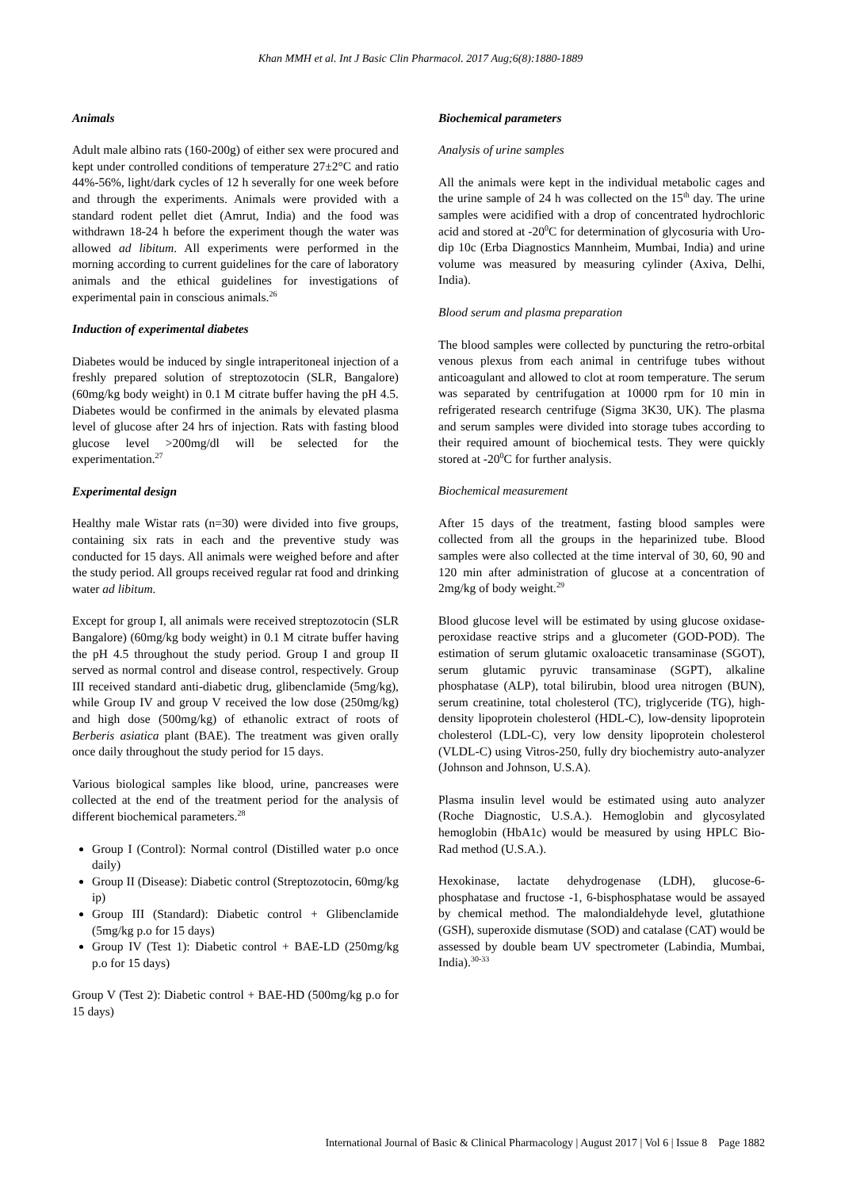Khan MMH et al. Int J Basic Clin Pharmacol. 2017 Aug;6(8):1880-1889
Animals
Adult male albino rats (160-200g) of either sex were procured and kept under controlled conditions of temperature 27±2°C and ratio 44%-56%, light/dark cycles of 12 h severally for one week before and through the experiments. Animals were provided with a standard rodent pellet diet (Amrut, India) and the food was withdrawn 18-24 h before the experiment though the water was allowed ad libitum. All experiments were performed in the morning according to current guidelines for the care of laboratory animals and the ethical guidelines for investigations of experimental pain in conscious animals.<sup>26</sup>
Induction of experimental diabetes
Diabetes would be induced by single intraperitoneal injection of a freshly prepared solution of streptozotocin (SLR, Bangalore) (60mg/kg body weight) in 0.1 M citrate buffer having the pH 4.5. Diabetes would be confirmed in the animals by elevated plasma level of glucose after 24 hrs of injection. Rats with fasting blood glucose level >200mg/dl will be selected for the experimentation.<sup>27</sup>
Experimental design
Healthy male Wistar rats (n=30) were divided into five groups, containing six rats in each and the preventive study was conducted for 15 days. All animals were weighed before and after the study period. All groups received regular rat food and drinking water ad libitum.
Except for group I, all animals were received streptozotocin (SLR Bangalore) (60mg/kg body weight) in 0.1 M citrate buffer having the pH 4.5 throughout the study period. Group I and group II served as normal control and disease control, respectively. Group III received standard anti-diabetic drug, glibenclamide (5mg/kg), while Group IV and group V received the low dose (250mg/kg) and high dose (500mg/kg) of ethanolic extract of roots of Berberis asiatica plant (BAE). The treatment was given orally once daily throughout the study period for 15 days.
Various biological samples like blood, urine, pancreases were collected at the end of the treatment period for the analysis of different biochemical parameters.<sup>28</sup>
Group I (Control): Normal control (Distilled water p.o once daily)
Group II (Disease): Diabetic control (Streptozotocin, 60mg/kg ip)
Group III (Standard): Diabetic control + Glibenclamide (5mg/kg p.o for 15 days)
Group IV (Test 1): Diabetic control + BAE-LD (250mg/kg p.o for 15 days)
Group V (Test 2): Diabetic control + BAE-HD (500mg/kg p.o for 15 days)
Biochemical parameters
Analysis of urine samples
All the animals were kept in the individual metabolic cages and the urine sample of 24 h was collected on the 15<sup>th</sup> day. The urine samples were acidified with a drop of concentrated hydrochloric acid and stored at -20<sup>0</sup>C for determination of glycosuria with Uro-dip 10c (Erba Diagnostics Mannheim, Mumbai, India) and urine volume was measured by measuring cylinder (Axiva, Delhi, India).
Blood serum and plasma preparation
The blood samples were collected by puncturing the retro-orbital venous plexus from each animal in centrifuge tubes without anticoagulant and allowed to clot at room temperature. The serum was separated by centrifugation at 10000 rpm for 10 min in refrigerated research centrifuge (Sigma 3K30, UK). The plasma and serum samples were divided into storage tubes according to their required amount of biochemical tests. They were quickly stored at -20<sup>0</sup>C for further analysis.
Biochemical measurement
After 15 days of the treatment, fasting blood samples were collected from all the groups in the heparinized tube. Blood samples were also collected at the time interval of 30, 60, 90 and 120 min after administration of glucose at a concentration of 2mg/kg of body weight.<sup>29</sup>
Blood glucose level will be estimated by using glucose oxidase-peroxidase reactive strips and a glucometer (GOD-POD). The estimation of serum glutamic oxaloacetic transaminase (SGOT), serum glutamic pyruvic transaminase (SGPT), alkaline phosphatase (ALP), total bilirubin, blood urea nitrogen (BUN), serum creatinine, total cholesterol (TC), triglyceride (TG), high-density lipoprotein cholesterol (HDL-C), low-density lipoprotein cholesterol (LDL-C), very low density lipoprotein cholesterol (VLDL-C) using Vitros-250, fully dry biochemistry auto-analyzer (Johnson and Johnson, U.S.A).
Plasma insulin level would be estimated using auto analyzer (Roche Diagnostic, U.S.A.). Hemoglobin and glycosylated hemoglobin (HbA1c) would be measured by using HPLC Bio-Rad method (U.S.A.).
Hexokinase, lactate dehydrogenase (LDH), glucose-6-phosphatase and fructose -1, 6-bisphosphatase would be assayed by chemical method. The malondialdehyde level, glutathione (GSH), superoxide dismutase (SOD) and catalase (CAT) would be assessed by double beam UV spectrometer (Labindia, Mumbai, India).<sup>30-33</sup>
International Journal of Basic & Clinical Pharmacology | August 2017 | Vol 6 | Issue 8 Page 1882